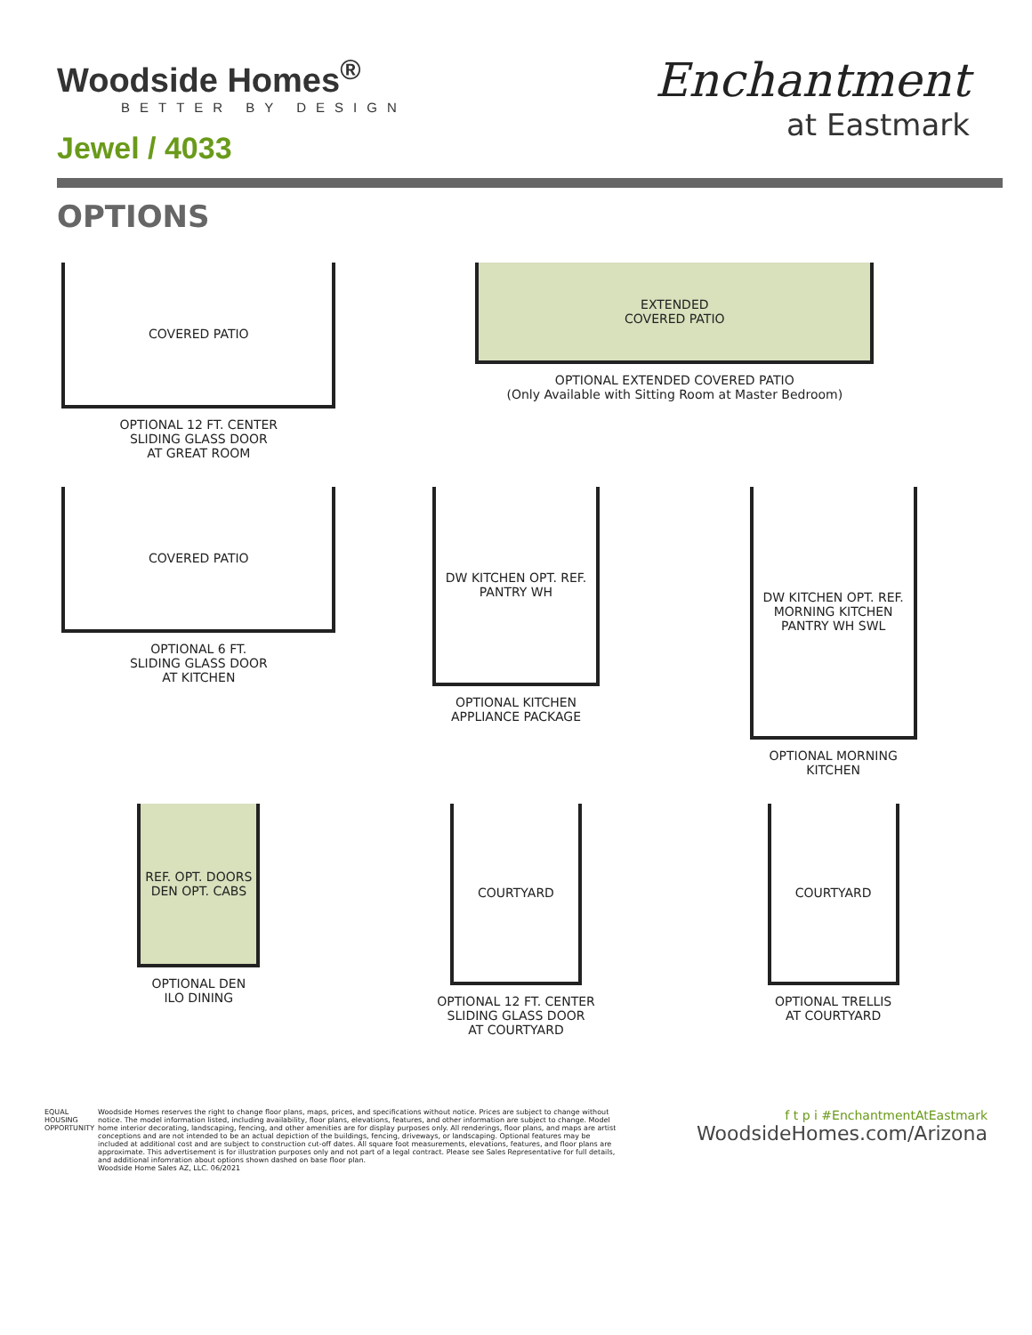Woodside Homes<sup>®</sup>
BETTER BY DESIGN
Jewel / 4033
Enchantment
at Eastmark
OPTIONS
COVERED PATIO
OPTIONAL 12 FT. CENTER
SLIDING GLASS DOOR
AT GREAT ROOM
EXTENDED
COVERED PATIO
OPTIONAL EXTENDED COVERED PATIO
(Only Available with Sitting Room at Master Bedroom)
COVERED PATIO
OPTIONAL 6 FT.
SLIDING GLASS DOOR
AT KITCHEN
DW KITCHEN OPT. REF. PANTRY WH
OPTIONAL KITCHEN
APPLIANCE PACKAGE
DW KITCHEN OPT. REF. MORNING KITCHEN PANTRY WH SWL
OPTIONAL MORNING
KITCHEN
REF. OPT. DOORS DEN OPT. CABS
OPTIONAL DEN
ILO DINING
COURTYARD
OPTIONAL 12 FT. CENTER
SLIDING GLASS DOOR
AT COURTYARD
COURTYARD
OPTIONAL TRELLIS
AT COURTYARD
EQUAL HOUSING OPPORTUNITY
Woodside Homes reserves the right to change floor plans, maps, prices, and specifications without notice. Prices are subject to change without notice. The model information listed, including availability, floor plans, elevations, features, and other information are subject to change. Model home interior decorating, landscaping, fencing, and other amenities are for display purposes only. All renderings, floor plans, and maps are artist conceptions and are not intended to be an actual depiction of the buildings, fencing, driveways, or landscaping. Optional features may be included at additional cost and are subject to construction cut-off dates. All square foot measurements, elevations, features, and floor plans are approximate. This advertisement is for illustration purposes only and not part of a legal contract. Please see Sales Representative for full details, and additional infomration about options shown dashed on base floor plan.
Woodside Home Sales AZ, LLC. 06/2021
f t p i #EnchantmentAtEastmark
WoodsideHomes.com/Arizona